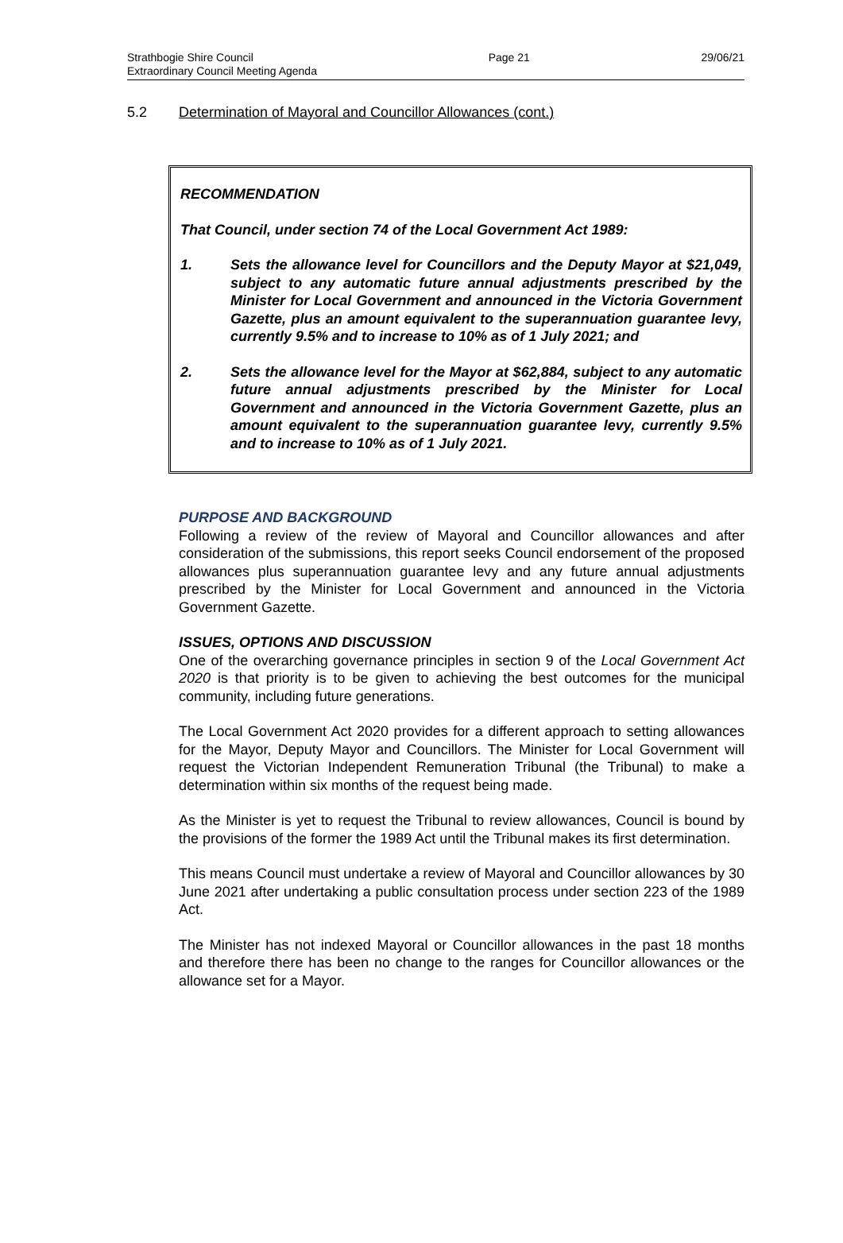Strathbogie Shire Council
Extraordinary Council Meeting Agenda
Page 21 29/06/21
5.2 Determination of Mayoral and Councillor Allowances (cont.)
RECOMMENDATION
That Council, under section 74 of the Local Government Act 1989:
1. Sets the allowance level for Councillors and the Deputy Mayor at $21,049, subject to any automatic future annual adjustments prescribed by the Minister for Local Government and announced in the Victoria Government Gazette, plus an amount equivalent to the superannuation guarantee levy, currently 9.5% and to increase to 10% as of 1 July 2021; and
2. Sets the allowance level for the Mayor at $62,884, subject to any automatic future annual adjustments prescribed by the Minister for Local Government and announced in the Victoria Government Gazette, plus an amount equivalent to the superannuation guarantee levy, currently 9.5% and to increase to 10% as of 1 July 2021.
PURPOSE AND BACKGROUND
Following a review of the review of Mayoral and Councillor allowances and after consideration of the submissions, this report seeks Council endorsement of the proposed allowances plus superannuation guarantee levy and any future annual adjustments prescribed by the Minister for Local Government and announced in the Victoria Government Gazette.
ISSUES, OPTIONS AND DISCUSSION
One of the overarching governance principles in section 9 of the Local Government Act 2020 is that priority is to be given to achieving the best outcomes for the municipal community, including future generations.
The Local Government Act 2020 provides for a different approach to setting allowances for the Mayor, Deputy Mayor and Councillors. The Minister for Local Government will request the Victorian Independent Remuneration Tribunal (the Tribunal) to make a determination within six months of the request being made.
As the Minister is yet to request the Tribunal to review allowances, Council is bound by the provisions of the former the 1989 Act until the Tribunal makes its first determination.
This means Council must undertake a review of Mayoral and Councillor allowances by 30 June 2021 after undertaking a public consultation process under section 223 of the 1989 Act.
The Minister has not indexed Mayoral or Councillor allowances in the past 18 months and therefore there has been no change to the ranges for Councillor allowances or the allowance set for a Mayor.